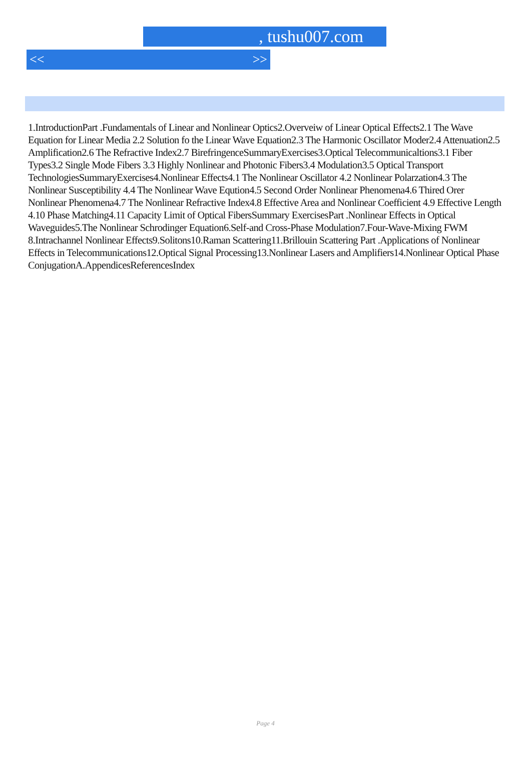, tushu007.com
<< >>
1.IntroductionPart .Fundamentals of Linear and Nonlinear Optics2.Overveiw of Linear Optical Effects2.1 The Wave Equation for Linear Media 2.2 Solution fo the Linear Wave Equation2.3 The Harmonic Oscillator Moder2.4 Attenuation2.5 Amplification2.6 The Refractive Index2.7 BirefringenceSummaryExercises3.Optical Telecommunicaltions3.1 Fiber Types3.2 Single Mode Fibers 3.3 Highly Nonlinear and Photonic Fibers3.4 Modulation3.5 Optical Transport TechnologiesSummaryExercises4.Nonlinear Effects4.1 The Nonlinear Oscillator 4.2 Nonlinear Polarzation4.3 The Nonlinear Susceptibility 4.4 The Nonlinear Wave Eqution4.5 Second Order Nonlinear Phenomena4.6 Thired Orer Nonlinear Phenomena4.7 The Nonlinear Refractive Index4.8 Effective Area and Nonlinear Coefficient 4.9 Effective Length 4.10 Phase Matching4.11 Capacity Limit of Optical FibersSummary ExercisesPart .Nonlinear Effects in Optical Waveguides5.The Nonlinear Schrodinger Equation6.Self-and Cross-Phase Modulation7.Four-Wave-Mixing FWM 8.Intrachannel Nonlinear Effects9.Solitons10.Raman Scattering11.Brillouin Scattering Part .Applications of Nonlinear Effects in Telecommunications12.Optical Signal Processing13.Nonlinear Lasers and Amplifiers14.Nonlinear Optical Phase ConjugationA.AppendicesReferencesIndex
Page 4